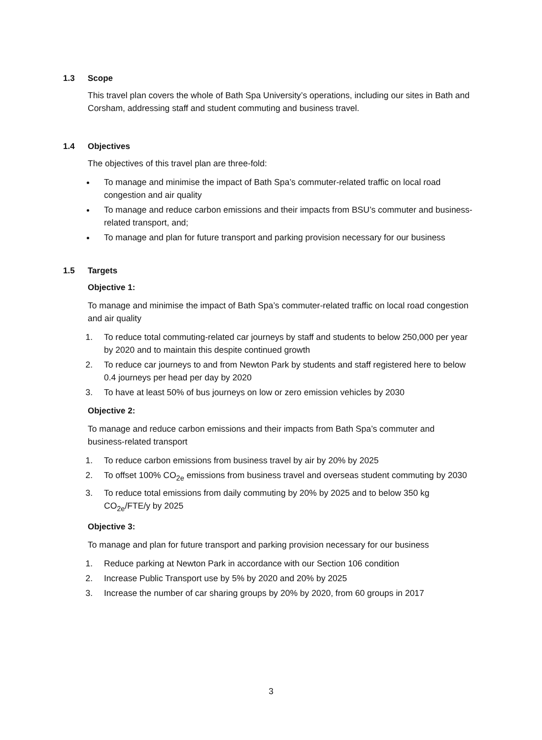1.3 Scope
This travel plan covers the whole of Bath Spa University’s operations, including our sites in Bath and Corsham, addressing staff and student commuting and business travel.
1.4 Objectives
The objectives of this travel plan are three-fold:
To manage and minimise the impact of Bath Spa’s commuter-related traffic on local road congestion and air quality
To manage and reduce carbon emissions and their impacts from BSU’s commuter and business-related transport, and;
To manage and plan for future transport and parking provision necessary for our business
1.5 Targets
Objective 1:
To manage and minimise the impact of Bath Spa’s commuter-related traffic on local road congestion and air quality
1. To reduce total commuting-related car journeys by staff and students to below 250,000 per year by 2020 and to maintain this despite continued growth
2. To reduce car journeys to and from Newton Park by students and staff registered here to below 0.4 journeys per head per day by 2020
3. To have at least 50% of bus journeys on low or zero emission vehicles by 2030
Objective 2:
To manage and reduce carbon emissions and their impacts from Bath Spa’s commuter and business-related transport
1. To reduce carbon emissions from business travel by air by 20% by 2025
2. To offset 100% CO<sub>2e</sub> emissions from business travel and overseas student commuting by 2030
3. To reduce total emissions from daily commuting by 20% by 2025 and to below 350 kg CO<sub>2e</sub>/FTE/y by 2025
Objective 3:
To manage and plan for future transport and parking provision necessary for our business
1. Reduce parking at Newton Park in accordance with our Section 106 condition
2. Increase Public Transport use by 5% by 2020 and 20% by 2025
3. Increase the number of car sharing groups by 20% by 2020, from 60 groups in 2017
3